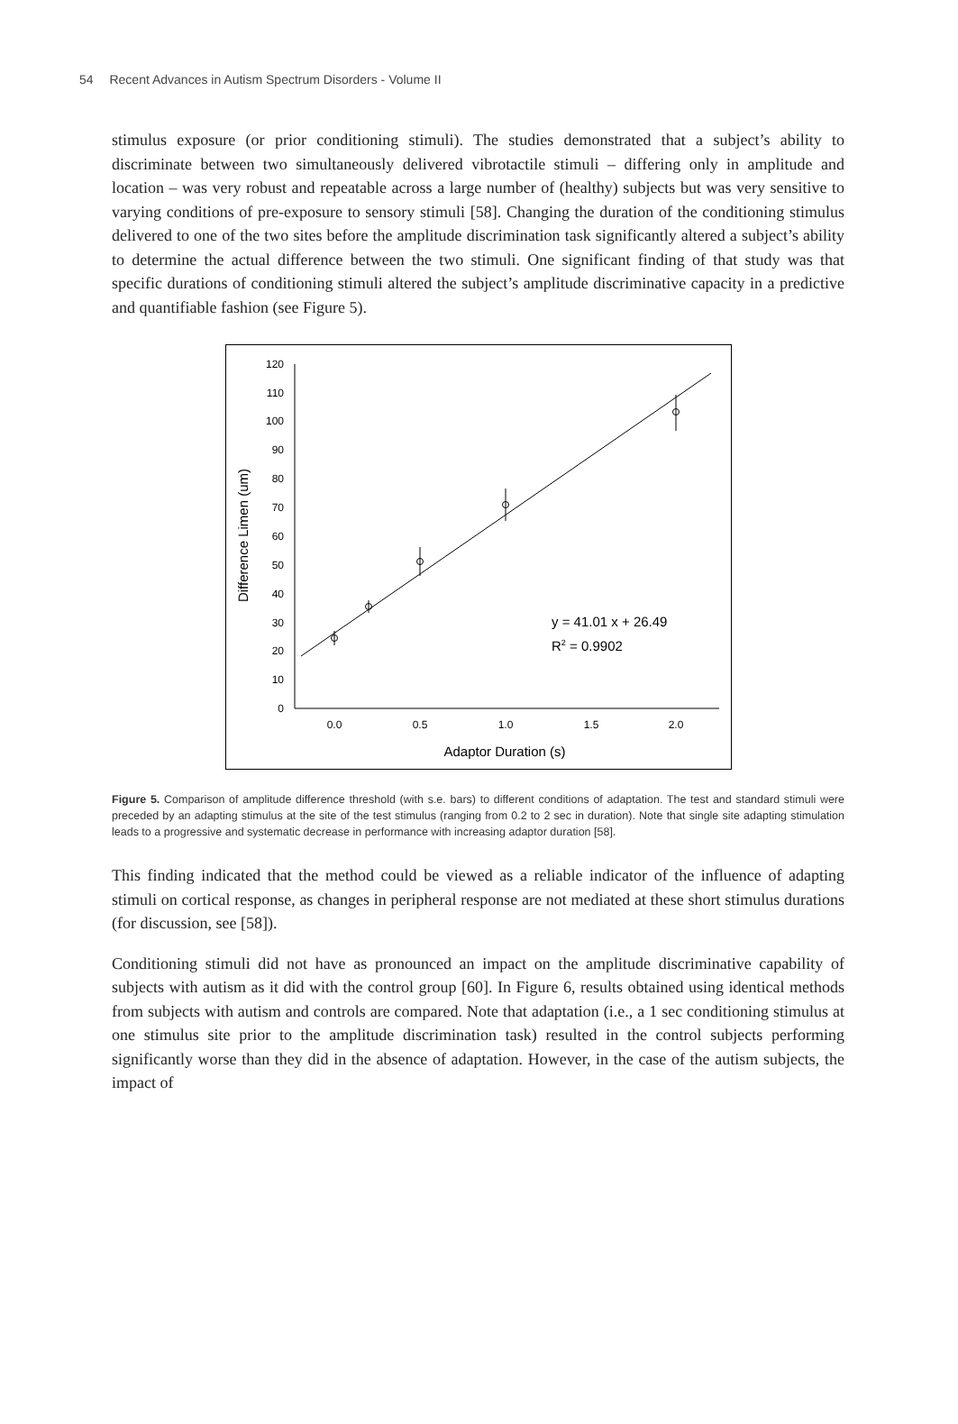54 Recent Advances in Autism Spectrum Disorders - Volume II
stimulus exposure (or prior conditioning stimuli). The studies demonstrated that a subject’s ability to discriminate between two simultaneously delivered vibrotactile stimuli – differing only in amplitude and location – was very robust and repeatable across a large number of (healthy) subjects but was very sensitive to varying conditions of pre-exposure to sensory stimuli [58]. Changing the duration of the conditioning stimulus delivered to one of the two sites before the amplitude discrimination task significantly altered a subject’s ability to determine the actual difference between the two stimuli. One significant finding of that study was that specific durations of conditioning stimuli altered the subject’s amplitude discriminative capacity in a predictive and quantifiable fashion (see Figure 5).
0
10
20
30
40
50
60
70
80
90
100
110
120
0.0
0.5
1.0
1.5
2.0
Adaptor Duration (s)
Difference Limen (um)
y = 41.01 x + 26.49
R2 = 0.9902
Figure 5. Comparison of amplitude difference threshold (with s.e. bars) to different conditions of adaptation. The test and standard stimuli were preceded by an adapting stimulus at the site of the test stimulus (ranging from 0.2 to 2 sec in duration). Note that single site adapting stimulation leads to a progressive and systematic decrease in performance with increasing adaptor duration [58].
This finding indicated that the method could be viewed as a reliable indicator of the influence of adapting stimuli on cortical response, as changes in peripheral response are not mediated at these short stimulus durations (for discussion, see [58]).
Conditioning stimuli did not have as pronounced an impact on the amplitude discriminative capability of subjects with autism as it did with the control group [60]. In Figure 6, results obtained using identical methods from subjects with autism and controls are compared. Note that adaptation (i.e., a 1 sec conditioning stimulus at one stimulus site prior to the amplitude discrimination task) resulted in the control subjects performing significantly worse than they did in the absence of adaptation. However, in the case of the autism subjects, the impact of